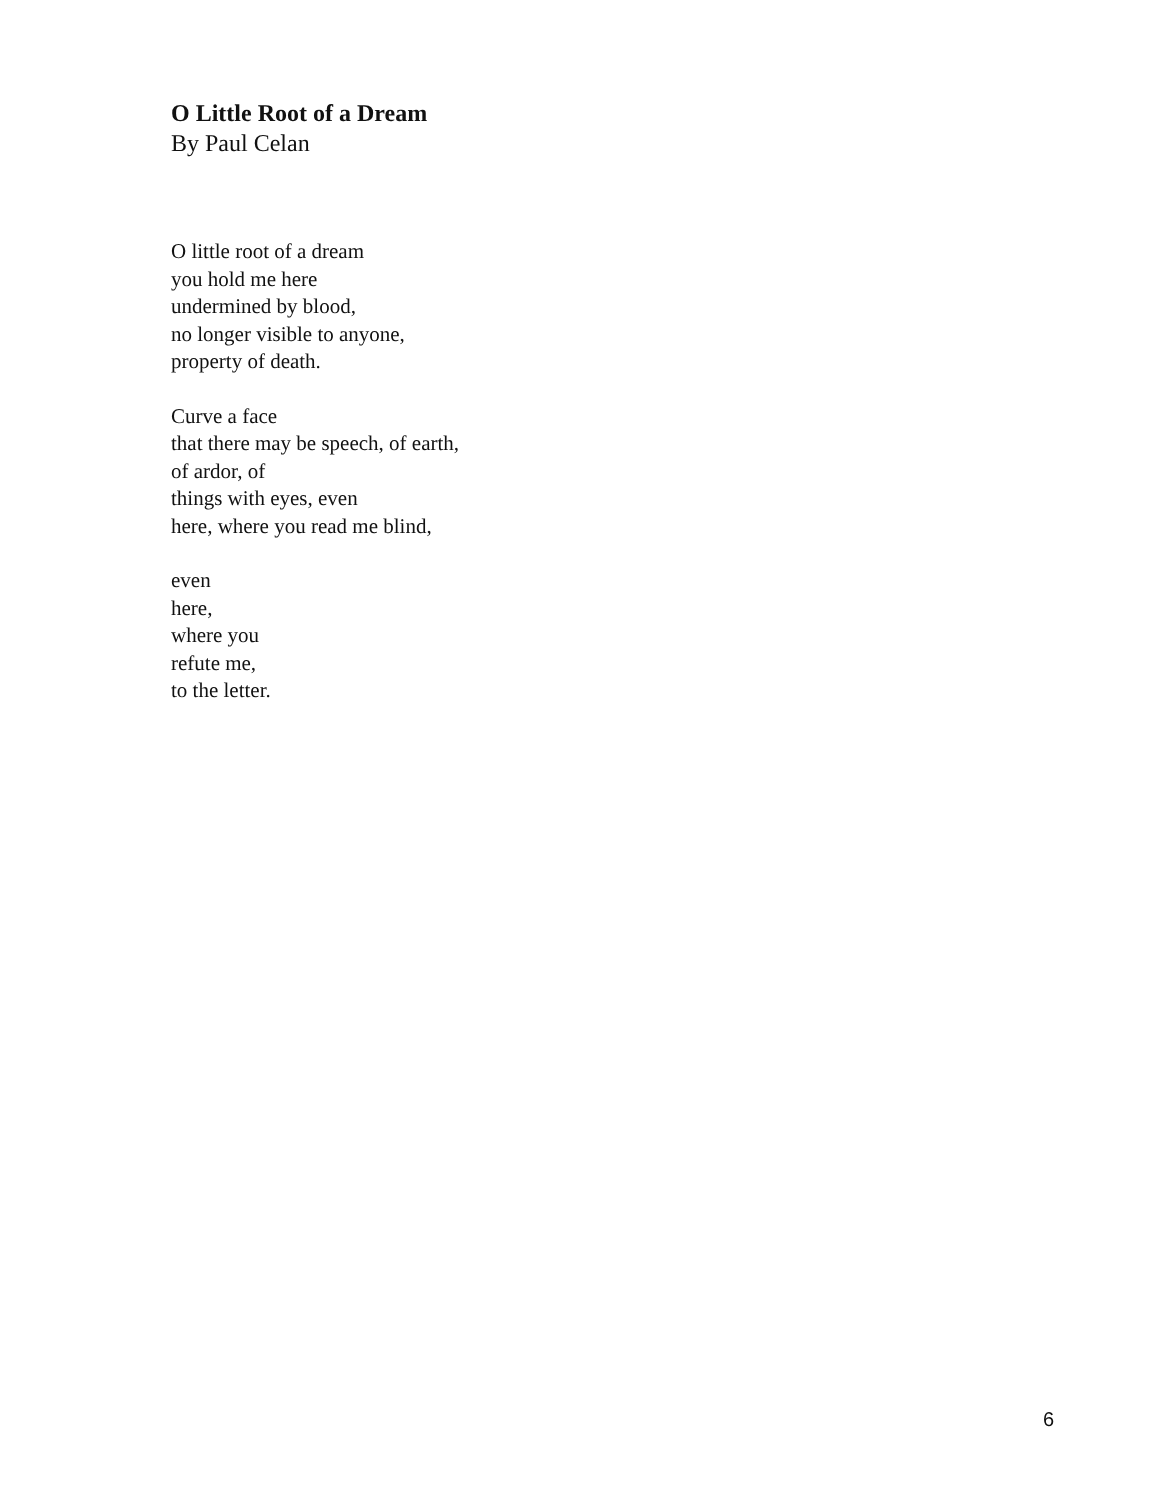O Little Root of a Dream
By Paul Celan
O little root of a dream
you hold me here
undermined by blood,
no longer visible to anyone,
property of death.
Curve a face
that there may be speech, of earth,
of ardor, of
things with eyes, even
here, where you read me blind,
even
here,
where you
refute me,
to the letter.
6